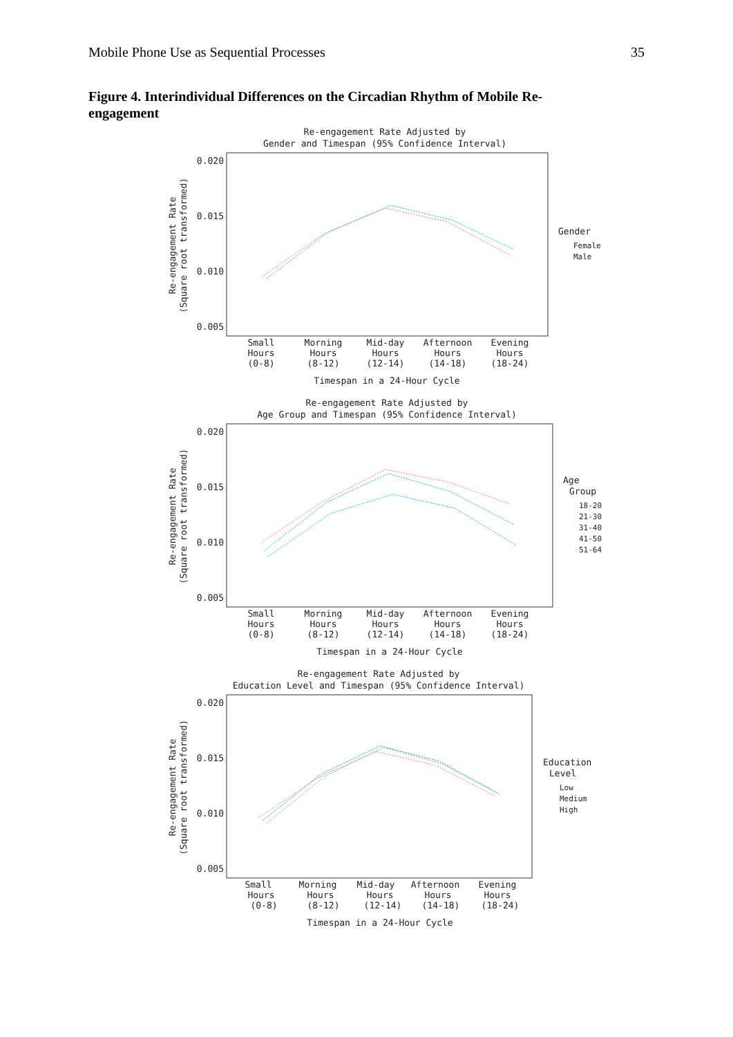Mobile Phone Use as Sequential Processes 35
Figure 4. Interindividual Differences on the Circadian Rhythm of Mobile Re-engagement
Re-engagement Rate Adjusted by
Gender and Timespan (95% Confidence Interval)
0.020
0.015
0.010
0.005
Re-engagement Rate
(Square root transformed)
Small
Hours
(0-8)
Morning
Hours
(8-12)
Mid-day
Hours
(12-14)
Afternoon
Hours
(14-18)
Evening
Hours
(18-24)
Timespan in a 24-Hour Cycle
Gender
Female
Male
Re-engagement Rate Adjusted by
Age Group and Timespan (95% Confidence Interval)
0.020
0.015
0.010
0.005
Re-engagement Rate
(Square root transformed)
Small
Hours
(0-8)
Morning
Hours
(8-12)
Mid-day
Hours
(12-14)
Afternoon
Hours
(14-18)
Evening
Hours
(18-24)
Timespan in a 24-Hour Cycle
Age
Group
18-20
21-30
31-40
41-50
51-64
Re-engagement Rate Adjusted by
Education Level and Timespan (95% Confidence Interval)
0.020
0.015
0.010
0.005
Re-engagement Rate
(Square root transformed)
Small
Hours
(0-8)
Morning
Hours
(8-12)
Mid-day
Hours
(12-14)
Afternoon
Hours
(14-18)
Evening
Hours
(18-24)
Timespan in a 24-Hour Cycle
Education
Level
Low
Medium
High